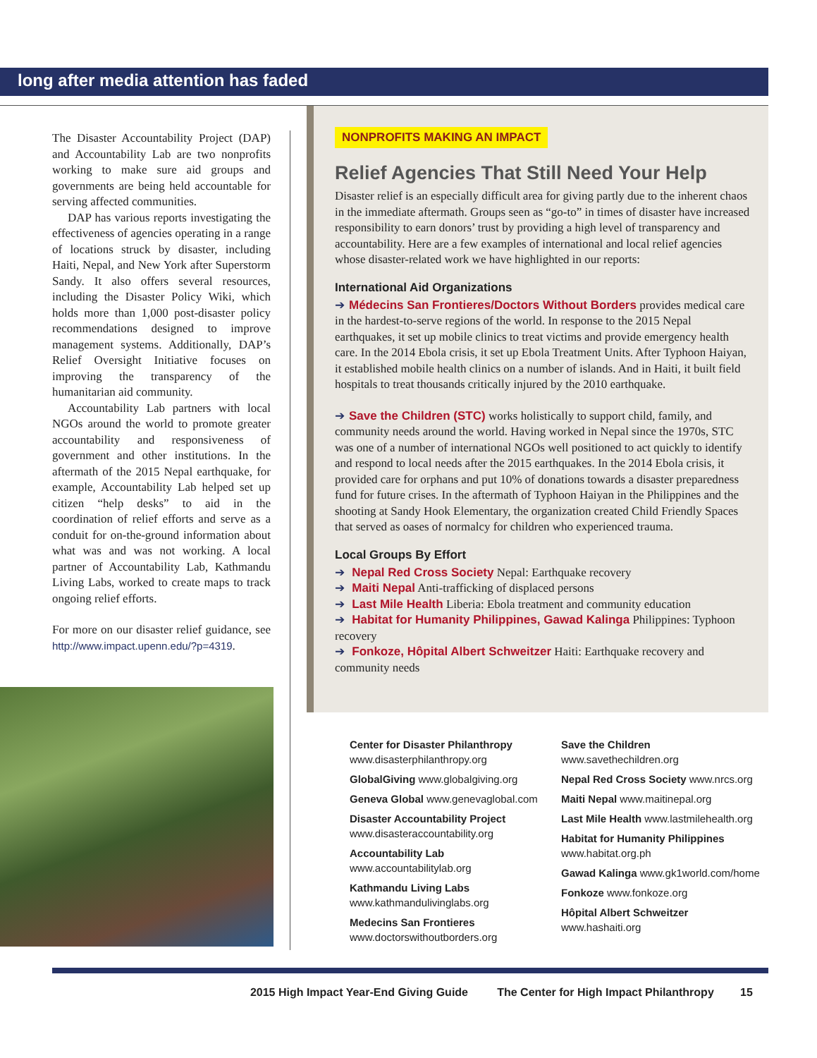long after media attention has faded
The Disaster Accountability Project (DAP) and Accountability Lab are two nonprofits working to make sure aid groups and governments are being held accountable for serving affected communities.
DAP has various reports investigating the effectiveness of agencies operating in a range of locations struck by disaster, including Haiti, Nepal, and New York after Superstorm Sandy. It also offers several resources, including the Disaster Policy Wiki, which holds more than 1,000 post-disaster policy recommendations designed to improve management systems. Additionally, DAP’s Relief Oversight Initiative focuses on improving the transparency of the humanitarian aid community.
Accountability Lab partners with local NGOs around the world to promote greater accountability and responsiveness of government and other institutions. In the aftermath of the 2015 Nepal earthquake, for example, Accountability Lab helped set up citizen “help desks” to aid in the coordination of relief efforts and serve as a conduit for on-the-ground information about what was and was not working. A local partner of Accountability Lab, Kathmandu Living Labs, worked to create maps to track ongoing relief efforts.
For more on our disaster relief guidance, see http://www.impact.upenn.edu/?p=4319.
NONPROFITS MAKING AN IMPACT
Relief Agencies That Still Need Your Help
Disaster relief is an especially difficult area for giving partly due to the inherent chaos in the immediate aftermath. Groups seen as “go-to” in times of disaster have increased responsibility to earn donors’ trust by providing a high level of transparency and accountability. Here are a few examples of international and local relief agencies whose disaster-related work we have highlighted in our reports:
International Aid Organizations
➔ Médecins San Frontieres/Doctors Without Borders provides medical care in the hardest-to-serve regions of the world. In response to the 2015 Nepal earthquakes, it set up mobile clinics to treat victims and provide emergency health care. In the 2014 Ebola crisis, it set up Ebola Treatment Units. After Typhoon Haiyan, it established mobile health clinics on a number of islands. And in Haiti, it built field hospitals to treat thousands critically injured by the 2010 earthquake.
➔ Save the Children (STC) works holistically to support child, family, and community needs around the world. Having worked in Nepal since the 1970s, STC was one of a number of international NGOs well positioned to act quickly to identify and respond to local needs after the 2015 earthquakes. In the 2014 Ebola crisis, it provided care for orphans and put 10% of donations towards a disaster preparedness fund for future crises. In the aftermath of Typhoon Haiyan in the Philippines and the shooting at Sandy Hook Elementary, the organization created Child Friendly Spaces that served as oases of normalcy for children who experienced trauma.
Local Groups By Effort
➔ Nepal Red Cross Society Nepal: Earthquake recovery
➔ Maiti Nepal Anti-trafficking of displaced persons
➔ Last Mile Health Liberia: Ebola treatment and community education
➔ Habitat for Humanity Philippines, Gawad Kalinga Philippines: Typhoon recovery
➔ Fonkoze, Hôpital Albert Schweitzer Haiti: Earthquake recovery and community needs
Center for Disaster Philanthropy
www.disasterphilanthropy.org
GlobalGiving www.globalgiving.org
Geneva Global www.genevaglobal.com
Disaster Accountability Project
www.disasteraccountability.org
Accountability Lab
www.accountabilitylab.org
Kathmandu Living Labs
www.kathmandulivinglabs.org
Medecins San Frontieres
www.doctorswithoutborders.org
Save the Children
www.savethechildren.org
Nepal Red Cross Society www.nrcs.org
Maiti Nepal www.maitinepal.org
Last Mile Health www.lastmilehealth.org
Habitat for Humanity Philippines
www.habitat.org.ph
Gawad Kalinga www.gk1world.com/home
Fonkoze www.fonkoze.org
Hôpital Albert Schweitzer
www.hashaiti.org
2015 High Impact Year-End Giving Guide The Center for High Impact Philanthropy 15